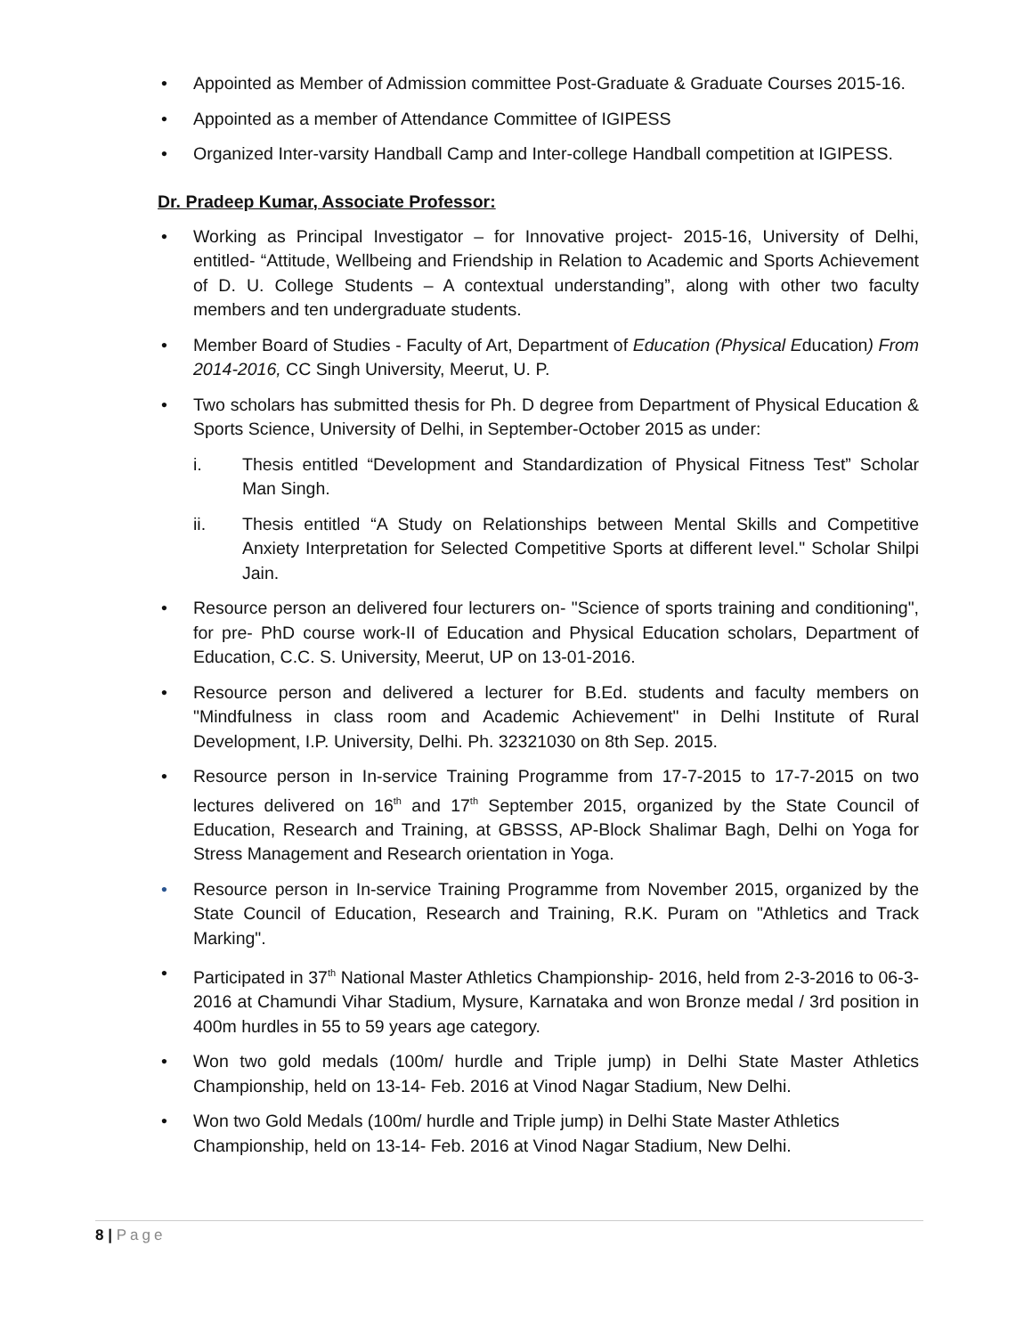• Appointed as Member of Admission committee Post-Graduate & Graduate Courses 2015-16.
• Appointed as a member of Attendance Committee of IGIPESS
• Organized Inter-varsity Handball Camp and Inter-college Handball competition at IGIPESS.
Dr. Pradeep Kumar, Associate Professor:
• Working as Principal Investigator – for Innovative project- 2015-16, University of Delhi, entitled- “Attitude, Wellbeing and Friendship in Relation to Academic and Sports Achievement of D. U. College Students – A contextual understanding”, along with other two faculty members and ten undergraduate students.
• Member Board of Studies - Faculty of Art, Department of Education (Physical Education) From 2014-2016, CC Singh University, Meerut, U. P.
• Two scholars has submitted thesis for Ph. D degree from Department of Physical Education & Sports Science, University of Delhi, in September-October 2015 as under:
i. Thesis entitled “Development and Standardization of Physical Fitness Test” Scholar Man Singh.
ii. Thesis entitled “A Study on Relationships between Mental Skills and Competitive Anxiety Interpretation for Selected Competitive Sports at different level." Scholar Shilpi Jain.
• Resource person an delivered four lecturers on- "Science of sports training and conditioning", for pre- PhD course work-II of Education and Physical Education scholars, Department of Education, C.C. S. University, Meerut, UP on 13-01-2016.
• Resource person and delivered a lecturer for B.Ed. students and faculty members on "Mindfulness in class room and Academic Achievement" in Delhi Institute of Rural Development, I.P. University, Delhi. Ph. 32321030 on 8th Sep. 2015.
• Resource person in In-service Training Programme from 17-7-2015 to 17-7-2015 on two lectures delivered on 16<sup>th</sup> and 17<sup>th</sup> September 2015, organized by the State Council of Education, Research and Training, at GBSSS, AP-Block Shalimar Bagh, Delhi on Yoga for Stress Management and Research orientation in Yoga.
• Resource person in In-service Training Programme from November 2015, organized by the State Council of Education, Research and Training, R.K. Puram on "Athletics and Track Marking".
• Participated in 37<sup>th</sup> National Master Athletics Championship- 2016, held from 2-3-2016 to 06-3-2016 at Chamundi Vihar Stadium, Mysure, Karnataka and won Bronze medal / 3rd position in 400m hurdles in 55 to 59 years age category.
• Won two gold medals (100m/ hurdle and Triple jump) in Delhi State Master Athletics Championship, held on 13-14- Feb. 2016 at Vinod Nagar Stadium, New Delhi.
• Won two Gold Medals (100m/ hurdle and Triple jump) in Delhi State Master Athletics Championship, held on 13-14- Feb. 2016 at Vinod Nagar Stadium, New Delhi.
8 | Page